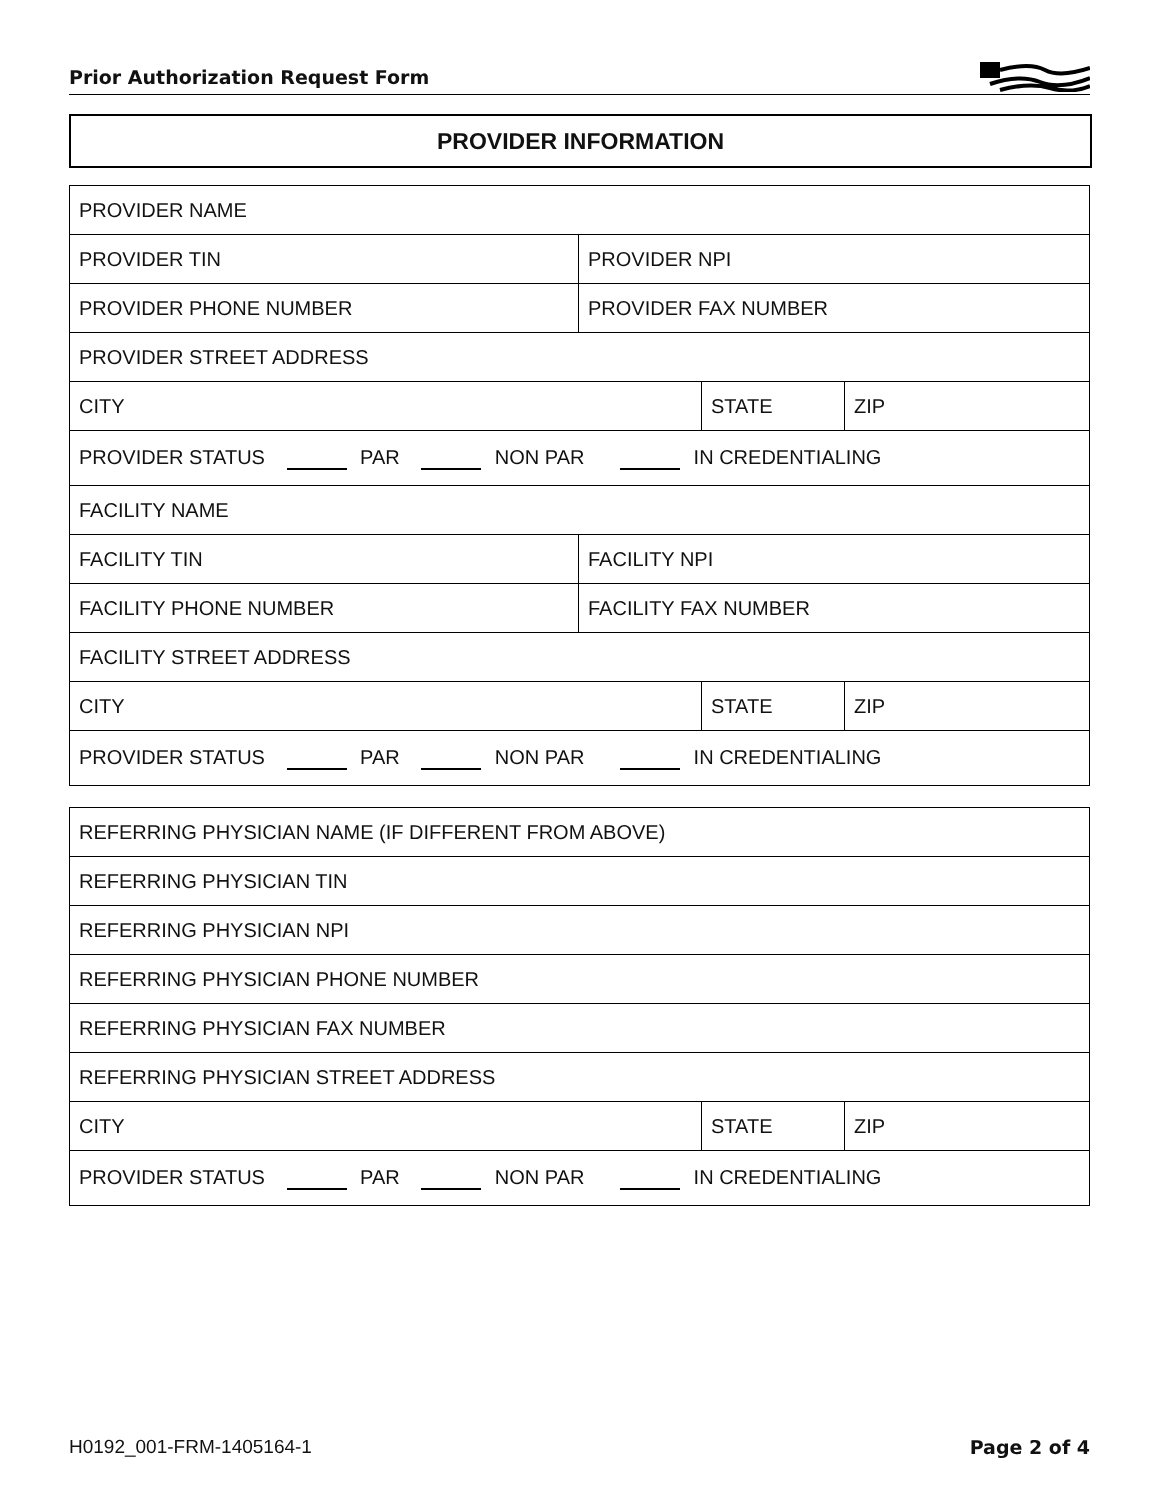Prior Authorization Request Form
PROVIDER INFORMATION
| PROVIDER NAME | | | |
| PROVIDER TIN | PROVIDER NPI | | |
| PROVIDER PHONE NUMBER | PROVIDER FAX NUMBER | | |
| PROVIDER STREET ADDRESS | | | |
| CITY | | STATE | ZIP |
| PROVIDER STATUS PAR NON PAR IN CREDENTIALING | | | |
| FACILITY NAME | | | |
| FACILITY TIN | FACILITY NPI | | |
| FACILITY PHONE NUMBER | FACILITY FAX NUMBER | | |
| FACILITY STREET ADDRESS | | | |
| CITY | | STATE | ZIP |
| PROVIDER STATUS PAR NON PAR IN CREDENTIALING | | | |
| REFERRING PHYSICIAN NAME (IF DIFFERENT FROM ABOVE) | | |
| REFERRING PHYSICIAN TIN | | |
| REFERRING PHYSICIAN NPI | | |
| REFERRING PHYSICIAN PHONE NUMBER | | |
| REFERRING PHYSICIAN FAX NUMBER | | |
| REFERRING PHYSICIAN STREET ADDRESS | | |
| CITY | STATE | ZIP |
| PROVIDER STATUS PAR NON PAR IN CREDENTIALING | | |
H0192_001-FRM-1405164-1 Page 2 of 4